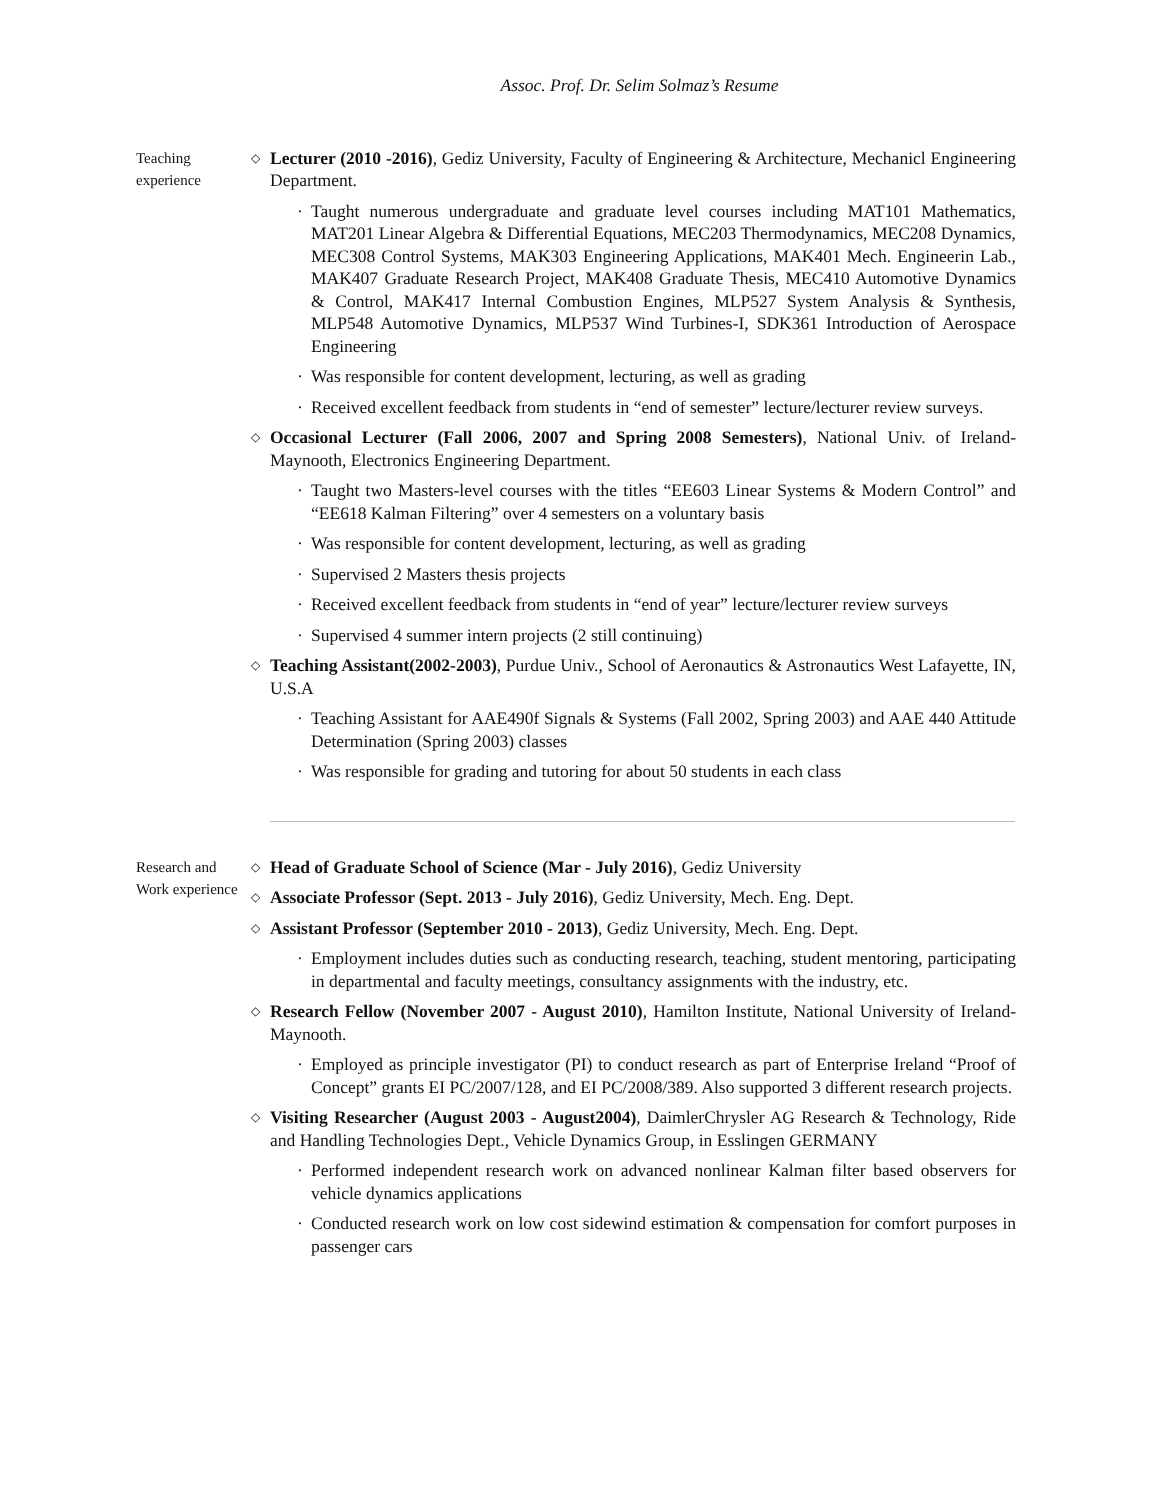Assoc. Prof. Dr. Selim Solmaz’s Resume
Teaching experience
Lecturer (2010 -2016), Gediz University, Faculty of Engineering & Architecture, Mechanicl Engineering Department.
· Taught numerous undergraduate and graduate level courses including MAT101 Mathematics, MAT201 Linear Algebra & Differential Equations, MEC203 Thermodynamics, MEC208 Dynamics, MEC308 Control Systems, MAK303 Engineering Applications, MAK401 Mech. Engineerin Lab., MAK407 Graduate Research Project, MAK408 Graduate Thesis, MEC410 Automotive Dynamics & Control, MAK417 Internal Combustion Engines, MLP527 System Analysis & Synthesis, MLP548 Automotive Dynamics, MLP537 Wind Turbines-I, SDK361 Introduction of Aerospace Engineering
· Was responsible for content development, lecturing, as well as grading
· Received excellent feedback from students in “end of semester” lecture/lecturer review surveys.
Occasional Lecturer (Fall 2006, 2007 and Spring 2008 Semesters), National Univ. of Ireland-Maynooth, Electronics Engineering Department.
· Taught two Masters-level courses with the titles “EE603 Linear Systems & Modern Control” and “EE618 Kalman Filtering” over 4 semesters on a voluntary basis
· Was responsible for content development, lecturing, as well as grading
· Supervised 2 Masters thesis projects
· Received excellent feedback from students in “end of year” lecture/lecturer review surveys
· Supervised 4 summer intern projects (2 still continuing)
Teaching Assistant(2002-2003), Purdue Univ., School of Aeronautics & Astronautics West Lafayette, IN, U.S.A
· Teaching Assistant for AAE490f Signals & Systems (Fall 2002, Spring 2003) and AAE 440 Attitude Determination (Spring 2003) classes
· Was responsible for grading and tutoring for about 50 students in each class
Research and Work experience
Head of Graduate School of Science (Mar - July 2016), Gediz University
Associate Professor (Sept. 2013 - July 2016), Gediz University, Mech. Eng. Dept.
Assistant Professor (September 2010 - 2013), Gediz University, Mech. Eng. Dept.
· Employment includes duties such as conducting research, teaching, student mentoring, participating in departmental and faculty meetings, consultancy assignments with the industry, etc.
Research Fellow (November 2007 - August 2010), Hamilton Institute, National University of Ireland-Maynooth.
· Employed as principle investigator (PI) to conduct research as part of Enterprise Ireland “Proof of Concept” grants EI PC/2007/128, and EI PC/2008/389. Also supported 3 different research projects.
Visiting Researcher (August 2003 - August2004), DaimlerChrysler AG Research & Technology, Ride and Handling Technologies Dept., Vehicle Dynamics Group, in Esslingen GERMANY
· Performed independent research work on advanced nonlinear Kalman filter based observers for vehicle dynamics applications
· Conducted research work on low cost sidewind estimation & compensation for comfort purposes in passenger cars